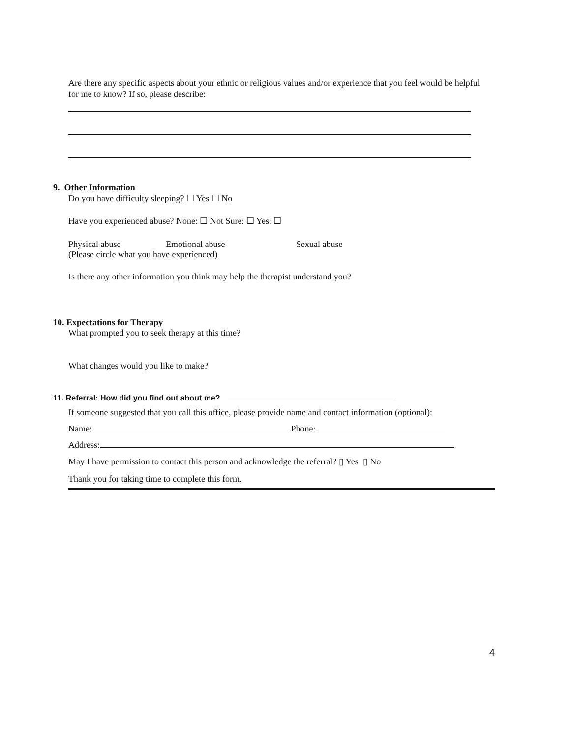Are there any specific aspects about your ethnic or religious values and/or experience that you feel would be helpful for me to know? If so, please describe:
9. Other Information
Do you have difficulty sleeping? ☐ Yes ☐ No
Have you experienced abuse? None: ☐ Not Sure: ☐ Yes: ☐
Physical abuse Emotional abuse Sexual abuse
(Please circle what you have experienced)
Is there any other information you think may help the therapist understand you?
10. Expectations for Therapy
What prompted you to seek therapy at this time?
What changes would you like to make?
11. Referral: How did you find out about me?
If someone suggested that you call this office, please provide name and contact information (optional):
Name: Phone:
Address:
May I have permission to contact this person and acknowledge the referral? ▯ Yes ▯ No
Thank you for taking time to complete this form.
4